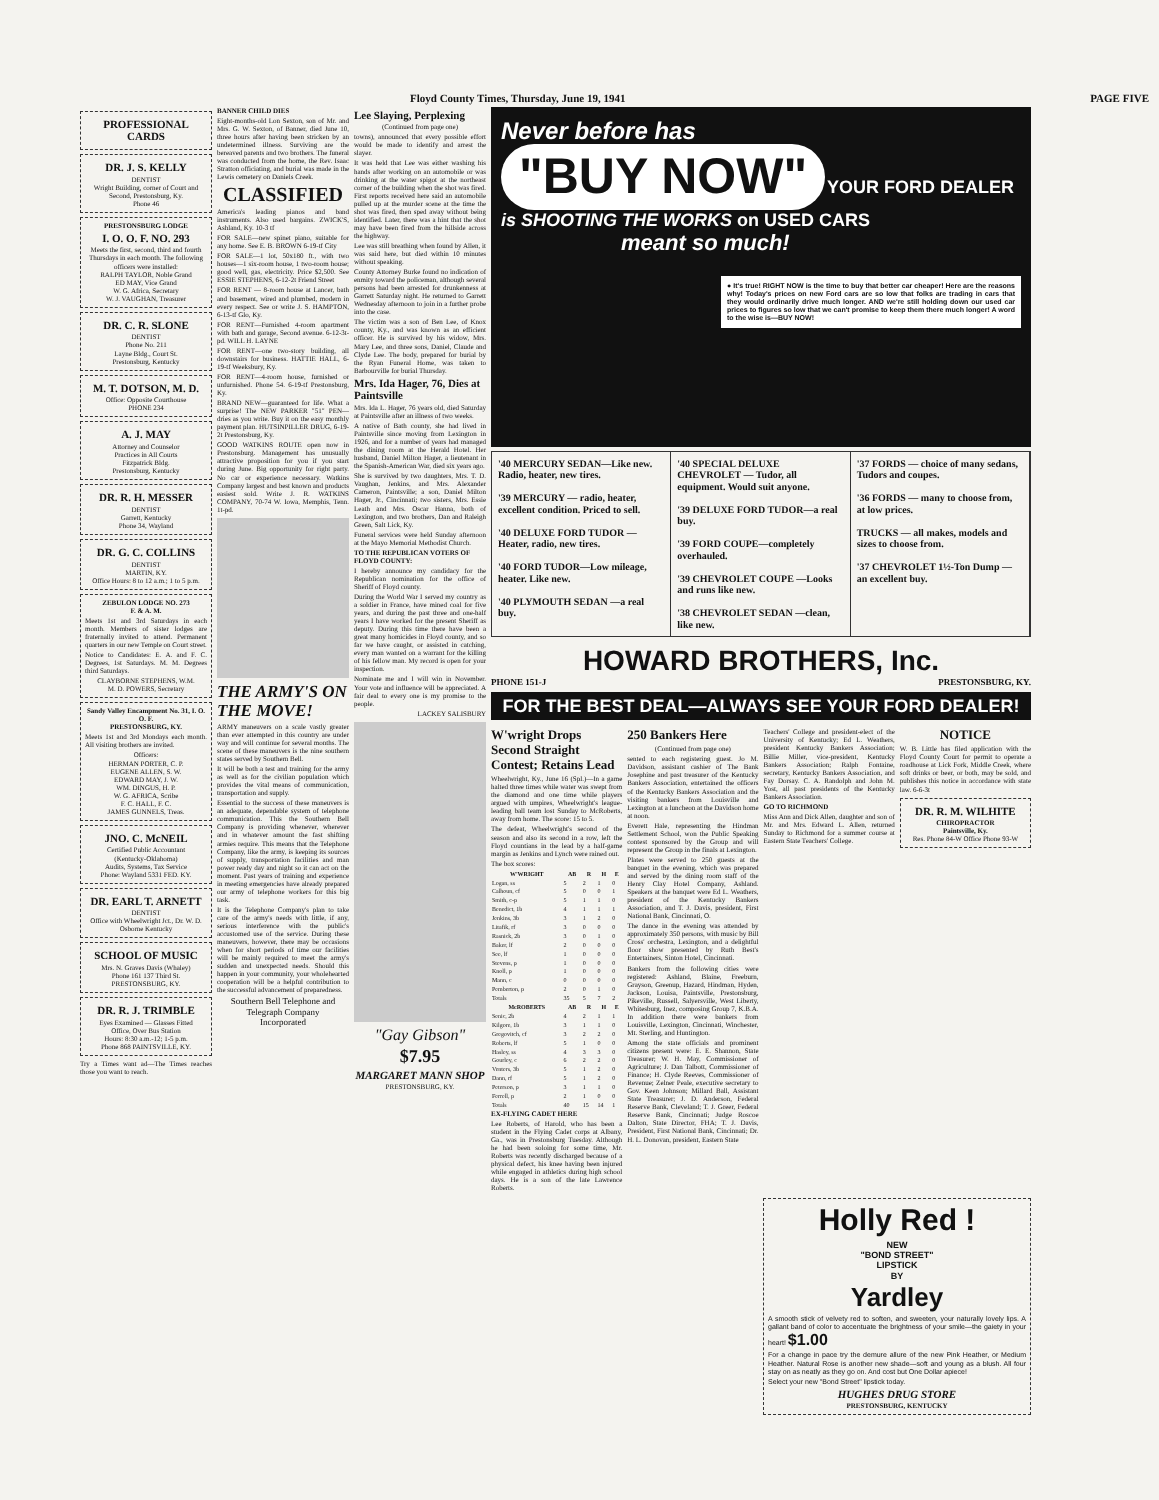Floyd County Times, Thursday, June 19, 1941 PAGE FIVE
PROFESSIONAL CARDS
DR. J. S. KELLY
DENTIST
Wright Building, corner of Court and Second, Prestonsburg, Ky.
Phone 46
PRESTONSBURG LODGE
I. O. O. F. NO. 293
Meets the first, second, third and fourth Thursdays in each month. The following officers were installed:
RALPH TAYLOR, Noble Grand
ED MAY, Vice Grand
W. G. Africa, Secretary
W. J. VAUGHAN, Treasurer
DR. C. R. SLONE
DENTIST
Phone No. 211
Layne Bldg., Court St.
Prestonsburg, Kentucky
M. T. DOTSON, M. D.
Office: Opposite Courthouse
PHONE 234
A. J. MAY
Attorney and Counselor
Practices in All Courts
Fitzpatrick Bldg.
Prestonsburg, Kentucky
DR. R. H. MESSER
DENTIST
Garrett, Kentucky
Phone 34, Wayland
DR. G. C. COLLINS
DENTIST
MARTIN, KY.
Office Hours: 8 to 12 a.m.; 1 to 5 p.m.
ZEBULON LODGE NO. 273
F. & A. M.
Meets 1st and 3rd Saturdays in each month. Members of sister lodges are fraternally invited to attend. Permanent quarters in our new Temple on Court street.
Notice to Candidates: E. A. and F. C. Degrees, 1st Saturdays. M. M. Degrees third Saturdays.
CLAYBORNE STEPHENS, W.M.
M. D. POWERS, Secretary
Sandy Valley Encampment No. 31, I. O. O. F.
PRESTONSBURG, KY.
Meets 1st and 3rd Mondays each month. All visiting brothers are invited.
Officers:
HERMAN PORTER, C. P.
EUGENE ALLEN, S. W.
EDWARD MAY, J. W.
WM. DINGUS, H. P.
W. G. AFRICA, Scribe
F. C. HALL, F. C.
JAMES GUNNELS, Treas.
JNO. C. McNEIL
Certified Public Accountant
(Kentucky-Oklahoma)
Audits, Systems, Tax Service
Phone: Wayland 5331 FED. KY.
DR. EARL T. ARNETT
DENTIST
Office with Wheelwright Jct., Dr. W. D. Osborne Kentucky
SCHOOL OF MUSIC
Mrs. N. Graves Davis (Whaley)
Phone 161 137 Third St.
PRESTONSBURG, KY.
DR. R. J. TRIMBLE
Eyes Examined — Glasses Fitted
Office, Over Bus Station
Hours: 8:30 a.m.-12; 1-5 p.m.
Phone 868 PAINTSVILLE, KY.
Try a Times want ad—The Times reaches those you want to reach.
BANNER CHILD DIES
Eight-months-old Lon Sexton, son of Mr. and Mrs. G. W. Sexton, of Banner, died June 10, three hours after having been stricken by an undetermined illness. Surviving are the bereaved parents and two brothers. The funeral was conducted from the home, the Rev. Isaac Stratton officiating, and burial was made in the Lewis cemetery on Daniels Creek.
CLASSIFIED
America's leading pianos and band instruments. Also used bargains. ZWICK'S, Ashland, Ky. 10-3 tf
FOR SALE—new spinet piano, suitable for any home. See E. B. BROWN 6-19-tf City
FOR SALE—1 lot, 50x180 ft., with two houses—1 six-room house, 1 two-room house; good well, gas, electricity. Price $2,500. See ESSIE STEPHENS, 6-12-2t Friend Street
FOR RENT — 8-room house at Lancer, bath and basement, wired and plumbed, modern in every respect. See or write J. S. HAMPTON, 6-13-tf Glo, Ky.
FOR RENT—Furnished 4-room apartment with bath and garage, Second avenue. 6-12-3t-pd. WILL H. LAYNE
FOR RENT—one two-story building, all downstairs for business. HATTIE HALL, 6-19-tf Weeksbury, Ky.
FOR RENT—4-room house, furnished or unfurnished. Phone 54. 6-19-tf Prestonsburg, Ky.
BRAND NEW—guaranteed for life. What a surprise! The NEW PARKER "51" PEN—dries as you write. Buy it on the easy monthly payment plan. HUTSINPILLER DRUG, 6-19-2t Prestonsburg, Ky.
GOOD WATKINS ROUTE open now in Prestonsburg. Management has unusually attractive proposition for you if you start during June. Big opportunity for right party. No car or experience necessary. Watkins Company largest and best known and products easiest sold. Write J. R. WATKINS COMPANY, 70-74 W. Iowa, Memphis, Tenn. 1t-pd.
THE ARMY'S ON THE MOVE!
ARMY maneuvers on a scale vastly greater than ever attempted in this country are under way and will continue for several months. The scene of these maneuvers is the nine southern states served by Southern Bell.
It will be both a test and training for the army as well as for the civilian population which provides the vital means of communication, transportation and supply.
Essential to the success of these maneuvers is an adequate, dependable system of telephone communication. This the Southern Bell Company is providing whenever, wherever and in whatever amount the fast shifting armies require. This means that the Telephone Company, like the army, is keeping its sources of supply, transportation facilities and man power ready day and night so it can act on the moment. Past years of training and experience in meeting emergencies have already prepared our army of telephone workers for this big task.
It is the Telephone Company's plan to take care of the army's needs with little, if any, serious interference with the public's accustomed use of the service. During these maneuvers, however, there may be occasions when for short periods of time our facilities will be mainly required to meet the army's sudden and unexpected needs. Should this happen in your community, your wholehearted cooperation will be a helpful contribution to the successful advancement of preparedness.
Southern Bell Telephone and Telegraph Company
Incorporated
Lee Slaying, Perplexing
(Continued from page one)
towns), announced that every possible effort would be made to identify and arrest the slayer.
It was held that Lee was either washing his hands after working on an automobile or was drinking at the water spigot at the northeast corner of the building when the shot was fired. First reports received here said an automobile pulled up at the murder scene at the time the shot was fired, then sped away without being identified. Later, there was a hint that the shot may have been fired from the hillside across the highway.
Lee was still breathing when found by Allen, it was said here, but died within 10 minutes without speaking.
County Attorney Burke found no indication of enmity toward the policeman, although several persons had been arrested for drunkenness at Garrett Saturday night. He returned to Garrett Wednesday afternoon to join in a further probe into the case.
The victim was a son of Ben Lee, of Knox county, Ky., and was known as an efficient officer. He is survived by his widow, Mrs. Mary Lee, and three sons, Daniel, Claude and Clyde Lee. The body, prepared for burial by the Ryan Funeral Home, was taken to Barbourville for burial Thursday.
Mrs. Ida Hager, 76, Dies at Paintsville
Mrs. Ida L. Hager, 76 years old, died Saturday at Paintsville after an illness of two weeks.
A native of Bath county, she had lived in Paintsville since moving from Lexington in 1926, and for a number of years had managed the dining room at the Herald Hotel. Her husband, Daniel Milton Hager, a lieutenant in the Spanish-American War, died six years ago.
She is survived by two daughters, Mrs. T. D. Vaughan, Jenkins, and Mrs. Alexander Cameron, Paintsville; a son, Daniel Milton Hager, Jr., Cincinnati; two sisters, Mrs. Essie Leath and Mrs. Oscar Hanna, both of Lexington, and two brothers, Dan and Raleigh Green, Salt Lick, Ky.
Funeral services were held Sunday afternoon at the Mayo Memorial Methodist Church.
TO THE REPUBLICAN VOTERS OF FLOYD COUNTY:
I hereby announce my candidacy for the Republican nomination for the office of Sheriff of Floyd county.
During the World War I served my country as a soldier in France, have mined coal for five years, and during the past three and one-half years I have worked for the present Sheriff as deputy. During this time there have been a great many homicides in Floyd county, and so far we have caught, or assisted in catching, every man wanted on a warrant for the killing of his fellow man. My record is open for your inspection.
Nominate me and I will win in November. Your vote and influence will be appreciated. A fair deal to every one is my promise to the people.
LACKEY SALISBURY
"Gay Gibson"
$7.95
MARGARET MANN SHOP
PRESTONSBURG, KY.
Never before has
"BUY NOW"
YOUR FORD DEALER is SHOOTING THE WORKS on USED CARS
meant so much!
● It's true! RIGHT NOW is the time to buy that better car cheaper! Here are the reasons why! Today's prices on new Ford cars are so low that folks are trading in cars that they would ordinarily drive much longer. AND we're still holding down our used car prices to figures so low that we can't promise to keep them there much longer! A word to the wise is—BUY NOW!
'40 MERCURY SEDAN—Like new. Radio, heater, new tires.
'39 MERCURY — radio, heater, excellent condition. Priced to sell.
'40 DELUXE FORD TUDOR — Heater, radio, new tires.
'40 FORD TUDOR—Low mileage, heater. Like new.
'40 PLYMOUTH SEDAN —a real buy.
'40 SPECIAL DELUXE CHEVROLET — Tudor, all equipment. Would suit anyone.
'39 DELUXE FORD TUDOR—a real buy.
'39 FORD COUPE—completely overhauled.
'39 CHEVROLET COUPE —Looks and runs like new.
'38 CHEVROLET SEDAN —clean, like new.
'37 FORDS — choice of many sedans, Tudors and coupes.
'36 FORDS — many to choose from, at low prices.
TRUCKS — all makes, models and sizes to choose from.
'37 CHEVROLET 1½-Ton Dump — an excellent buy.
HOWARD BROTHERS, Inc.
PHONE 151-J PRESTONSBURG, KY.
FOR THE BEST DEAL—ALWAYS SEE YOUR FORD DEALER!
W'wright Drops Second Straight Contest; Retains Lead
Wheelwright, Ky., June 16 (Spl.)—In a game halted three times while water was swept from the diamond and one time while players argued with umpires, Wheelwright's league-leading ball team lost Sunday to McRoberts, away from home. The score: 15 to 5.
The defeat, Wheelwright's second of the season and also its second in a row, left the Floyd countians in the lead by a half-game margin as Jenkins and Lynch were rained out.
The box scores:
| W'WRIGHT | AB | R | H | E |
| --- | --- | --- | --- | --- |
| Logan, ss | 5 | 2 | 1 | 0 |
| Calhoun, cf | 5 | 0 | 0 | 1 |
| Smith, c-p | 5 | 1 | 1 | 0 |
| Benedict, 1b | 4 | 1 | 1 | 1 |
| Jenkins, 3b | 3 | 1 | 2 | 0 |
| Litafik, rf | 3 | 0 | 0 | 0 |
| Rasnick, 2b | 3 | 0 | 1 | 0 |
| Baker, lf | 2 | 0 | 0 | 0 |
| See, lf | 1 | 0 | 0 | 0 |
| Stevens, p | 1 | 0 | 0 | 0 |
| Knoll, p | 1 | 0 | 0 | 0 |
| Mann, c | 0 | 0 | 0 | 0 |
| Pemberton, p | 2 | 0 | 1 | 0 |
| Totals | 35 | 5 | 7 | 2 |
| McROBERTS | AB | R | H | E |
| Senic, 2b | 4 | 2 | 1 | 1 |
| Kilgore, 1b | 3 | 1 | 1 | 0 |
| Gregovitch, cf | 3 | 2 | 2 | 0 |
| Roberts, lf | 5 | 1 | 0 | 0 |
| Hasley, ss | 4 | 3 | 3 | 0 |
| Gourley, c | 6 | 2 | 2 | 0 |
| Venters, 3b | 5 | 1 | 2 | 0 |
| Dann, rf | 5 | 1 | 2 | 0 |
| Peterson, p | 3 | 1 | 1 | 0 |
| Ferrell, p | 2 | 1 | 0 | 0 |
| Totals | 40 | 15 | 14 | 1 |
EX-FLYING CADET HERE
Lee Roberts, of Harold, who has been a student in the Flying Cadet corps at Albany, Ga., was in Prestonsburg Tuesday. Although he had been soloing for some time, Mr. Roberts was recently discharged because of a physical defect, his knee having been injured while engaged in athletics during high school days. He is a son of the late Lawrence Roberts.
250 Bankers Here
(Continued from page one)
sented to each registering guest. Jo M. Davidson, assistant cashier of The Bank Josephine and past treasurer of the Kentucky Bankers Association, entertained the officers of the Kentucky Bankers Association and the visiting bankers from Louisville and Lexington at a luncheon at the Davidson home at noon.
Everett Hale, representing the Hindman Settlement School, won the Public Speaking contest sponsored by the Group and will represent the Group in the finals at Lexington.
Plates were served to 250 guests at the banquet in the evening, which was prepared and served by the dining room staff of the Henry Clay Hotel Company, Ashland. Speakers at the banquet were Ed L. Weathers, president of the Kentucky Bankers Association, and T. J. Davis, president, First National Bank, Cincinnati, O.
The dance in the evening was attended by approximately 350 persons, with music by Bill Cross' orchestra, Lexington, and a delightful floor show presented by Ruth Best's Entertainers, Sinton Hotel, Cincinnati.
Bankers from the following cities were registered: Ashland, Blaine, Freeburn, Grayson, Greenup, Hazard, Hindman, Hyden, Jackson, Louisa, Paintsville, Prestonsburg, Pikeville, Russell, Salyersville, West Liberty, Whitesburg, Inez, composing Group 7, K.B.A. In addition there were bankers from Louisville, Lexington, Cincinnati, Winchester, Mt. Sterling, and Huntington.
Among the state officials and prominent citizens present were: E. E. Shannon, State Treasurer; W. H. May, Commissioner of Agriculture; J. Dan Talbott, Commissioner of Finance; H. Clyde Reeves, Commissioner of Revenue; Zelner Peale, executive secretary to Gov. Keen Johnson; Millard Ball, Assistant State Treasurer; J. D. Anderson, Federal Reserve Bank, Cleveland; T. J. Greer, Federal Reserve Bank, Cincinnati; Judge Roscoe Dalton, State Director, FHA; T. J. Davis, President, First National Bank, Cincinnati; Dr. H. L. Donovan, president, Eastern State
Teachers' College and president-elect of the University of Kentucky; Ed L. Weathers, president Kentucky Bankers Association; Billie Miller, vice-president, Kentucky Bankers Association; Ralph Fontaine, secretary, Kentucky Bankers Association, and Fay Dorsay. C. A. Randolph and John M. Yost, all past presidents of the Kentucky Bankers Association.
GO TO RICHMOND
Miss Ann and Dick Allen, daughter and son of Mr. and Mrs. Edward L. Allen, returned Sunday to Richmond for a summer course at Eastern State Teachers' College.
NOTICE
W. B. Little has filed application with the Floyd County Court for permit to operate a roadhouse at Lick Fork, Middle Creek, where soft drinks or beer, or both, may be sold, and publishes this notice in accordance with state law. 6-6-3t
DR. R. M. WILHITE
CHIROPRACTOR
Paintsville, Ky.
Res. Phone 84-W Office Phone 93-W
Holly Red !
NEW
"BOND STREET"
LIPSTICK
BY
Yardley
A smooth stick of velvety red to soften, and sweeten, your naturally lovely lips. A gallant band of color to accentuate the brightness of your smile—the gaiety in your heart! $1.00
For a change in pace try the demure allure of the new Pink Heather, or Medium Heather. Natural Rose is another new shade—soft and young as a blush. All four stay on as neatly as they go on. And cost but One Dollar apiece!
Select your new "Bond Street" lipstick today.
HUGHES DRUG STORE
PRESTONSBURG, KENTUCKY